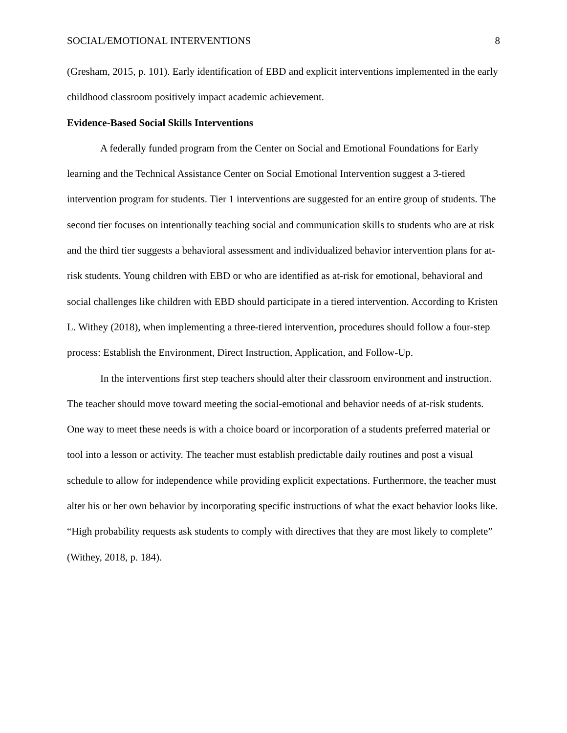SOCIAL/EMOTIONAL INTERVENTIONS 8
(Gresham, 2015, p. 101). Early identification of EBD and explicit interventions implemented in the early childhood classroom positively impact academic achievement.
Evidence-Based Social Skills Interventions
A federally funded program from the Center on Social and Emotional Foundations for Early learning and the Technical Assistance Center on Social Emotional Intervention suggest a 3-tiered intervention program for students. Tier 1 interventions are suggested for an entire group of students. The second tier focuses on intentionally teaching social and communication skills to students who are at risk and the third tier suggests a behavioral assessment and individualized behavior intervention plans for at-risk students. Young children with EBD or who are identified as at-risk for emotional, behavioral and social challenges like children with EBD should participate in a tiered intervention. According to Kristen L. Withey (2018), when implementing a three-tiered intervention, procedures should follow a four-step process: Establish the Environment, Direct Instruction, Application, and Follow-Up.
In the interventions first step teachers should alter their classroom environment and instruction. The teacher should move toward meeting the social-emotional and behavior needs of at-risk students. One way to meet these needs is with a choice board or incorporation of a students preferred material or tool into a lesson or activity. The teacher must establish predictable daily routines and post a visual schedule to allow for independence while providing explicit expectations. Furthermore, the teacher must alter his or her own behavior by incorporating specific instructions of what the exact behavior looks like. “High probability requests ask students to comply with directives that they are most likely to complete” (Withey, 2018, p. 184).